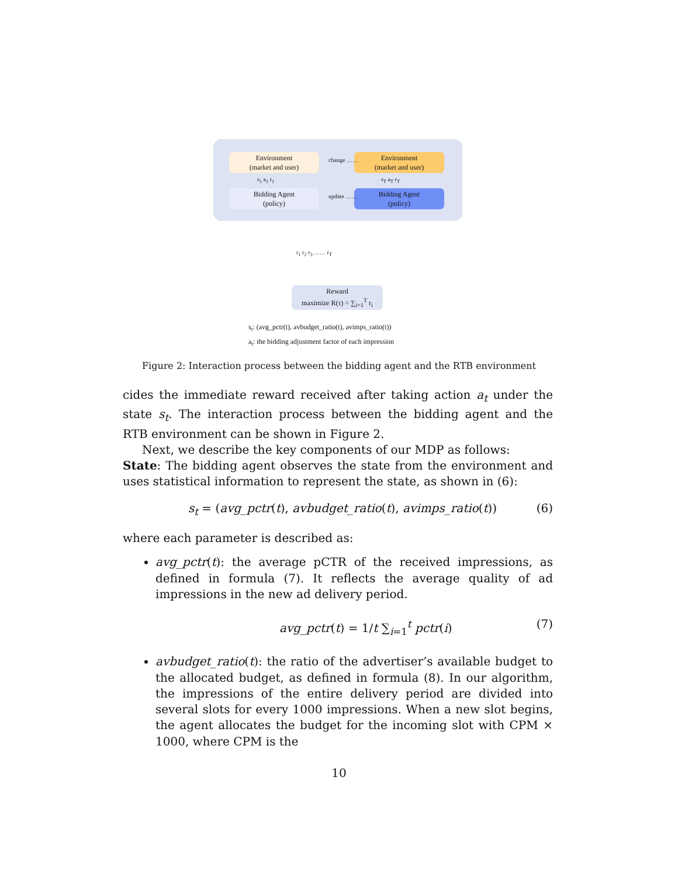Environment
(market and user)
Environment
(market and user)
Bidding Agent
(policy)
Bidding Agent
(policy)
change ……
update ……
s<sub>1</sub> a<sub>1</sub> r<sub>1</sub> s<sub>T</sub> a<sub>T</sub> r<sub>T</sub>
r<sub>1</sub> r<sub>2</sub> r<sub>3</sub> …… r<sub>T</sub>
Reward
maximize R(τ) = ∑<sub>i=1</sub><sup>T</sup> r<sub>i</sub>
s<sub>t</sub>: (avg_pctr(t), avbudget_ratio(t), avimps_ratio(t))
a<sub>t</sub>: the bidding adjustment factor of each impression
Figure 2: Interaction process between the bidding agent and the RTB environment
cides the immediate reward received after taking action a<sub>t</sub> under the state s<sub>t</sub>. The interaction process between the bidding agent and the RTB environment can be shown in Figure 2.
Next, we describe the key components of our MDP as follows:
State: The bidding agent observes the state from the environment and uses statistical information to represent the state, as shown in (6):
s<sub>t</sub> = (avg_pctr(t), avbudget_ratio(t), avimps_ratio(t)) (6)
where each parameter is described as:
avg_pctr(t): the average pCTR of the received impressions, as defined in formula (7). It reflects the average quality of ad impressions in the new ad delivery period.
avg_pctr(t) = 1/t ∑<sub>i=1</sub><sup>t</sup> pctr(i) (7)
avbudget_ratio(t): the ratio of the advertiser’s available budget to the allocated budget, as defined in formula (8). In our algorithm, the impressions of the entire delivery period are divided into several slots for every 1000 impressions. When a new slot begins, the agent allocates the budget for the incoming slot with CPM × 1000, where CPM is the
10